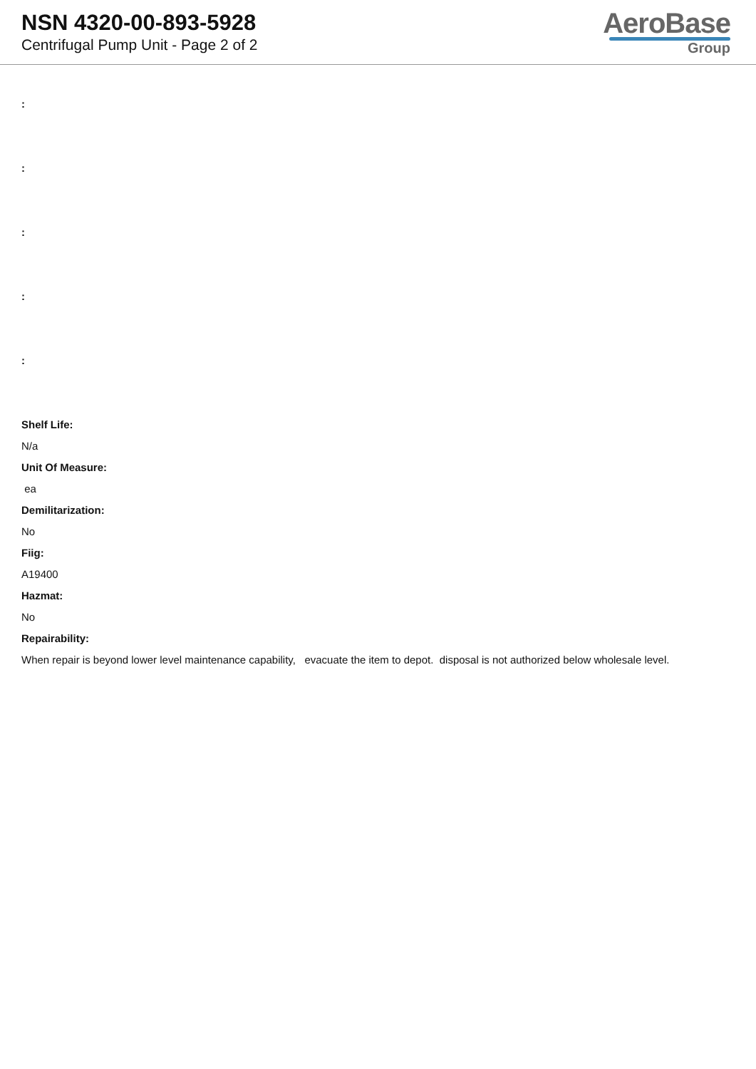NSN 4320-00-893-5928
Centrifugal Pump Unit - Page 2 of 2
AeroBase
Group
:
:
:
:
:
Shelf Life:
N/a
Unit Of Measure:
ea
Demilitarization:
No
Fiig:
A19400
Hazmat:
No
Repairability:
When repair is beyond lower level maintenance capability, evacuate the item to depot. disposal is not authorized below wholesale level.